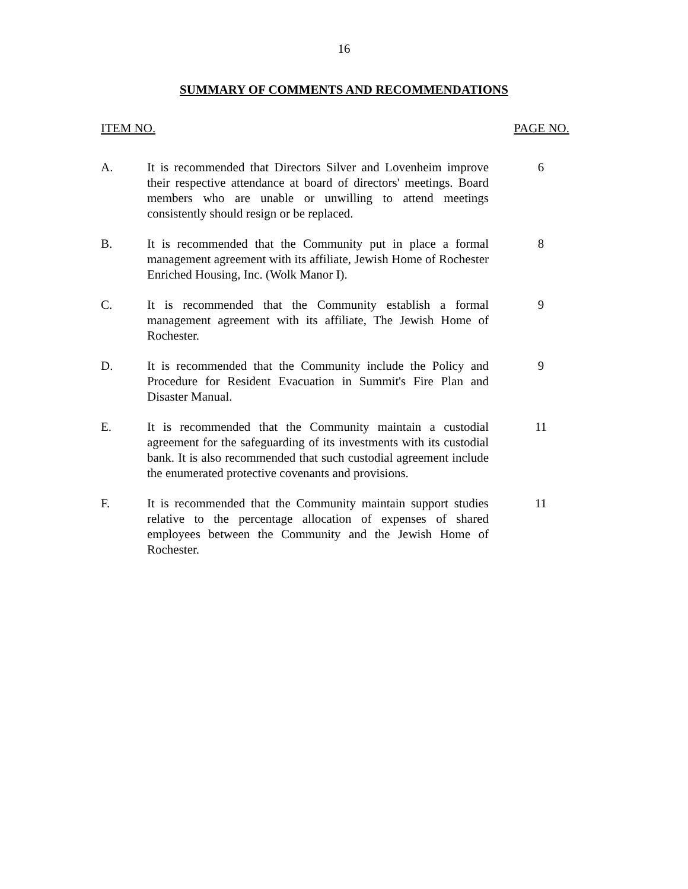16
SUMMARY OF COMMENTS AND RECOMMENDATIONS
| ITEM NO. | | PAGE NO. |
| --- | --- | --- |
| A. | It is recommended that Directors Silver and Lovenheim improve their respective attendance at board of directors' meetings. Board members who are unable or unwilling to attend meetings consistently should resign or be replaced. | 6 |
| B. | It is recommended that the Community put in place a formal management agreement with its affiliate, Jewish Home of Rochester Enriched Housing, Inc. (Wolk Manor I). | 8 |
| C. | It is recommended that the Community establish a formal management agreement with its affiliate, The Jewish Home of Rochester. | 9 |
| D. | It is recommended that the Community include the Policy and Procedure for Resident Evacuation in Summit's Fire Plan and Disaster Manual. | 9 |
| E. | It is recommended that the Community maintain a custodial agreement for the safeguarding of its investments with its custodial bank. It is also recommended that such custodial agreement include the enumerated protective covenants and provisions. | 11 |
| F. | It is recommended that the Community maintain support studies relative to the percentage allocation of expenses of shared employees between the Community and the Jewish Home of Rochester. | 11 |